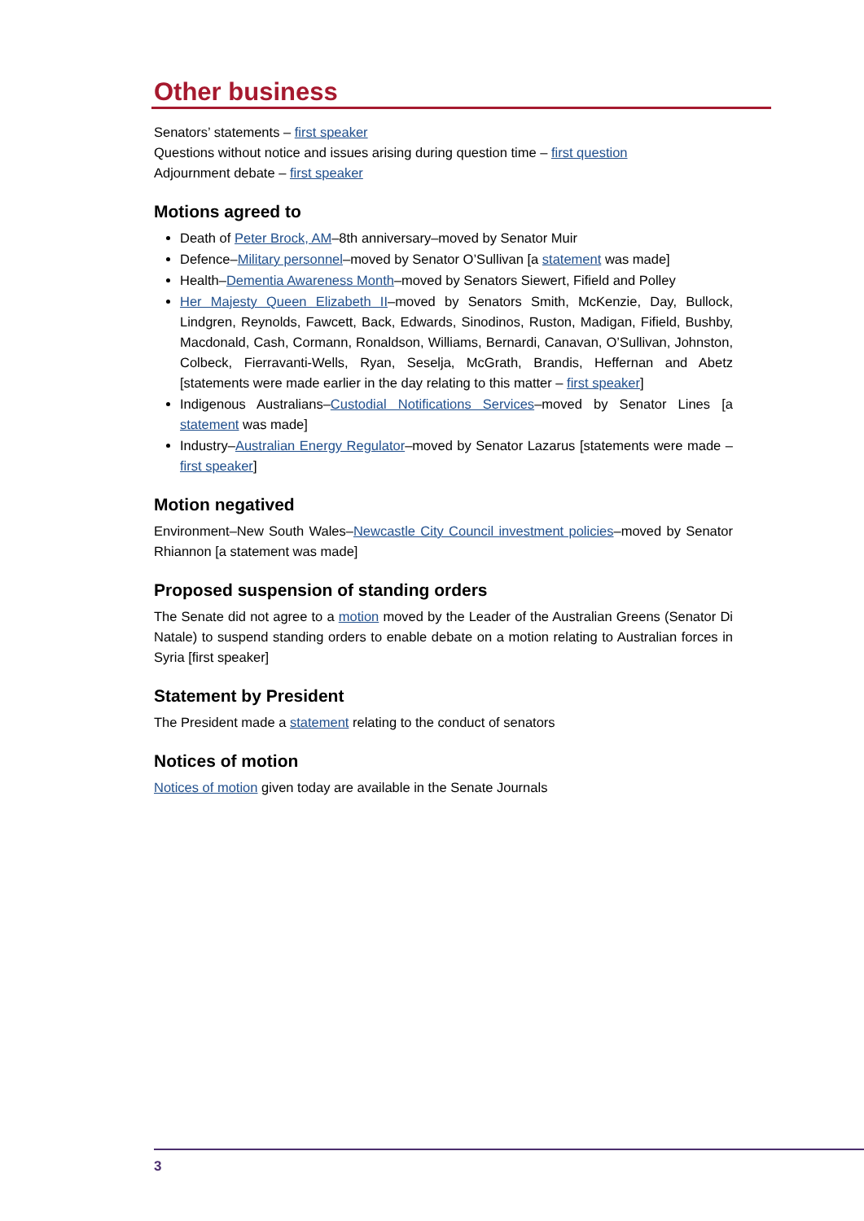Other business
Senators’ statements – first speaker
Questions without notice and issues arising during question time – first question
Adjournment debate – first speaker
Motions agreed to
Death of Peter Brock, AM–8th anniversary–moved by Senator Muir
Defence–Military personnel–moved by Senator O’Sullivan [a statement was made]
Health–Dementia Awareness Month–moved by Senators Siewert, Fifield and Polley
Her Majesty Queen Elizabeth II–moved by Senators Smith, McKenzie, Day, Bullock, Lindgren, Reynolds, Fawcett, Back, Edwards, Sinodinos, Ruston, Madigan, Fifield, Bushby, Macdonald, Cash, Cormann, Ronaldson, Williams, Bernardi, Canavan, O’Sullivan, Johnston, Colbeck, Fierravanti-Wells, Ryan, Seselja, McGrath, Brandis, Heffernan and Abetz [statements were made earlier in the day relating to this matter – first speaker]
Indigenous Australians–Custodial Notifications Services–moved by Senator Lines [a statement was made]
Industry–Australian Energy Regulator–moved by Senator Lazarus [statements were made – first speaker]
Motion negatived
Environment–New South Wales–Newcastle City Council investment policies–moved by Senator Rhiannon [a statement was made]
Proposed suspension of standing orders
The Senate did not agree to a motion moved by the Leader of the Australian Greens (Senator Di Natale) to suspend standing orders to enable debate on a motion relating to Australian forces in Syria [first speaker]
Statement by President
The President made a statement relating to the conduct of senators
Notices of motion
Notices of motion given today are available in the Senate Journals
3